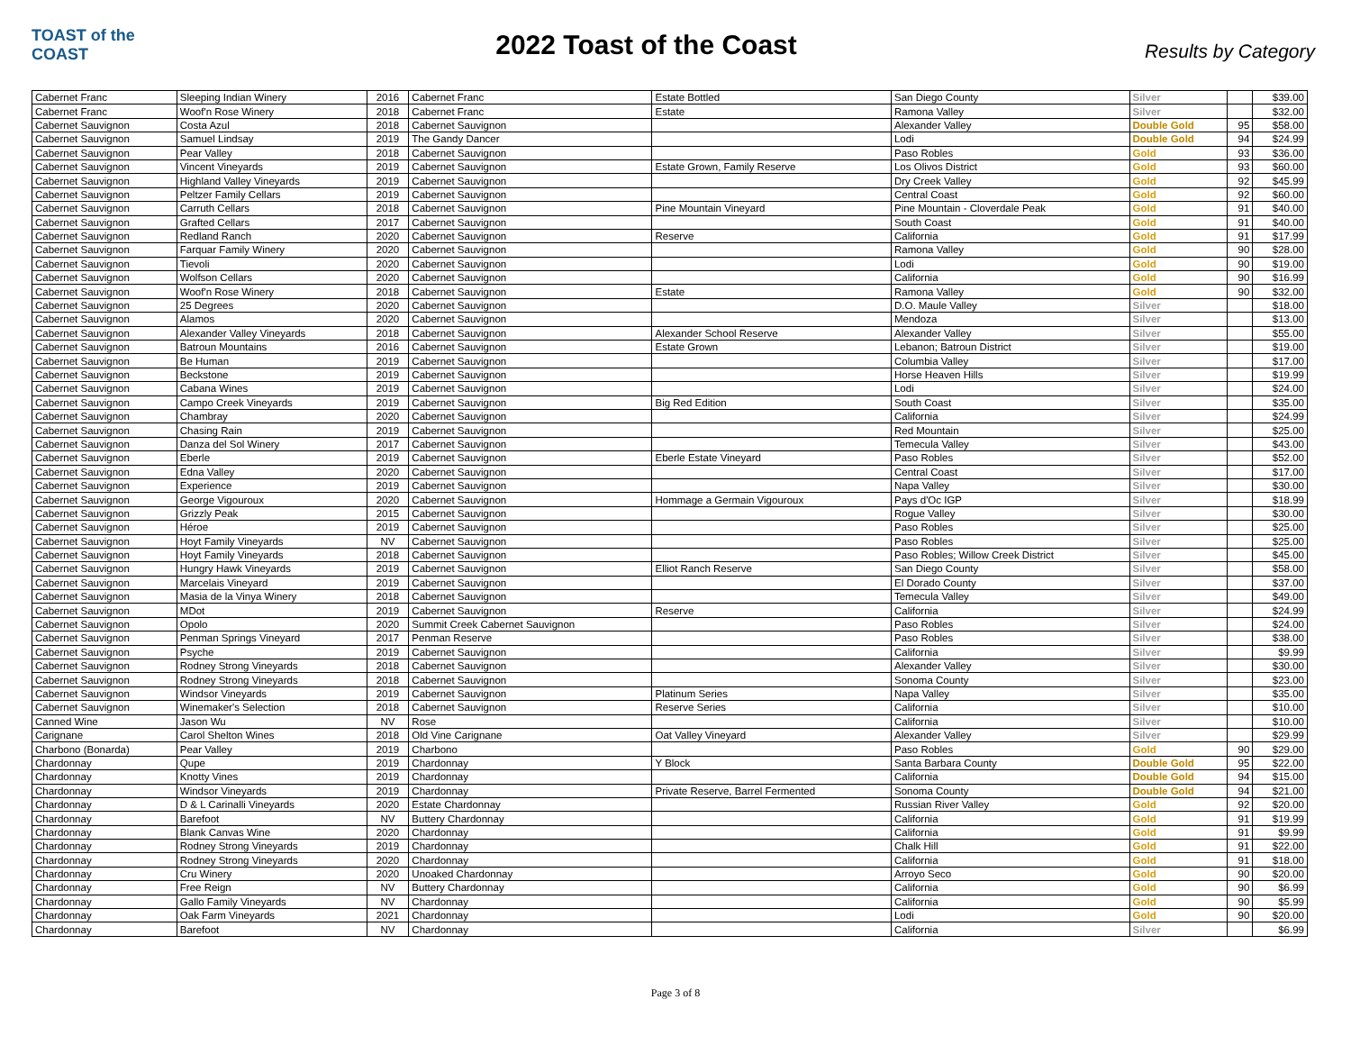TOAST of the COAST
2022 Toast of the Coast
Results by Category
| Cabernet Franc | Sleeping Indian Winery | 2016 | Cabernet Franc | Estate Bottled | San Diego County | Silver | | $39.00 |
| Cabernet Franc | Woof'n Rose Winery | 2018 | Cabernet Franc | Estate | Ramona Valley | Silver | | $32.00 |
| Cabernet Sauvignon | Costa Azul | 2018 | Cabernet Sauvignon | | Alexander Valley | Double Gold | 95 | $58.00 |
| Cabernet Sauvignon | Samuel Lindsay | 2019 | The Gandy Dancer | | Lodi | Double Gold | 94 | $24.99 |
| Cabernet Sauvignon | Pear Valley | 2018 | Cabernet Sauvignon | | Paso Robles | Gold | 93 | $36.00 |
| Cabernet Sauvignon | Vincent Vineyards | 2019 | Cabernet Sauvignon | Estate Grown, Family Reserve | Los Olivos District | Gold | 93 | $60.00 |
| Cabernet Sauvignon | Highland Valley Vineyards | 2019 | Cabernet Sauvignon | | Dry Creek Valley | Gold | 92 | $45.99 |
| Cabernet Sauvignon | Peltzer Family Cellars | 2019 | Cabernet Sauvignon | | Central Coast | Gold | 92 | $60.00 |
| Cabernet Sauvignon | Carruth Cellars | 2018 | Cabernet Sauvignon | Pine Mountain Vineyard | Pine Mountain - Cloverdale Peak | Gold | 91 | $40.00 |
| Cabernet Sauvignon | Grafted Cellars | 2017 | Cabernet Sauvignon | | South Coast | Gold | 91 | $40.00 |
| Cabernet Sauvignon | Redland Ranch | 2020 | Cabernet Sauvignon | Reserve | California | Gold | 91 | $17.99 |
| Cabernet Sauvignon | Farquar Family Winery | 2020 | Cabernet Sauvignon | | Ramona Valley | Gold | 90 | $28.00 |
| Cabernet Sauvignon | Tievoli | 2020 | Cabernet Sauvignon | | Lodi | Gold | 90 | $19.00 |
| Cabernet Sauvignon | Wolfson Cellars | 2020 | Cabernet Sauvignon | | California | Gold | 90 | $16.99 |
| Cabernet Sauvignon | Woof'n Rose Winery | 2018 | Cabernet Sauvignon | Estate | Ramona Valley | Gold | 90 | $32.00 |
| Cabernet Sauvignon | 25 Degrees | 2020 | Cabernet Sauvignon | | D.O. Maule Valley | Silver | | $18.00 |
| Cabernet Sauvignon | Alamos | 2020 | Cabernet Sauvignon | | Mendoza | Silver | | $13.00 |
| Cabernet Sauvignon | Alexander Valley Vineyards | 2018 | Cabernet Sauvignon | Alexander School Reserve | Alexander Valley | Silver | | $55.00 |
| Cabernet Sauvignon | Batroun Mountains | 2016 | Cabernet Sauvignon | Estate Grown | Lebanon; Batroun District | Silver | | $19.00 |
| Cabernet Sauvignon | Be Human | 2019 | Cabernet Sauvignon | | Columbia Valley | Silver | | $17.00 |
| Cabernet Sauvignon | Beckstone | 2019 | Cabernet Sauvignon | | Horse Heaven Hills | Silver | | $19.99 |
| Cabernet Sauvignon | Cabana Wines | 2019 | Cabernet Sauvignon | | Lodi | Silver | | $24.00 |
| Cabernet Sauvignon | Campo Creek Vineyards | 2019 | Cabernet Sauvignon | Big Red Edition | South Coast | Silver | | $35.00 |
| Cabernet Sauvignon | Chambray | 2020 | Cabernet Sauvignon | | California | Silver | | $24.99 |
| Cabernet Sauvignon | Chasing Rain | 2019 | Cabernet Sauvignon | | Red Mountain | Silver | | $25.00 |
| Cabernet Sauvignon | Danza del Sol Winery | 2017 | Cabernet Sauvignon | | Temecula Valley | Silver | | $43.00 |
| Cabernet Sauvignon | Eberle | 2019 | Cabernet Sauvignon | Eberle Estate Vineyard | Paso Robles | Silver | | $52.00 |
| Cabernet Sauvignon | Edna Valley | 2020 | Cabernet Sauvignon | | Central Coast | Silver | | $17.00 |
| Cabernet Sauvignon | Experience | 2019 | Cabernet Sauvignon | | Napa Valley | Silver | | $30.00 |
| Cabernet Sauvignon | George Vigouroux | 2020 | Cabernet Sauvignon | Hommage a Germain Vigouroux | Pays d'Oc IGP | Silver | | $18.99 |
| Cabernet Sauvignon | Grizzly Peak | 2015 | Cabernet Sauvignon | | Rogue Valley | Silver | | $30.00 |
| Cabernet Sauvignon | Héroe | 2019 | Cabernet Sauvignon | | Paso Robles | Silver | | $25.00 |
| Cabernet Sauvignon | Hoyt Family Vineyards | NV | Cabernet Sauvignon | | Paso Robles | Silver | | $25.00 |
| Cabernet Sauvignon | Hoyt Family Vineyards | 2018 | Cabernet Sauvignon | | Paso Robles; Willow Creek District | Silver | | $45.00 |
| Cabernet Sauvignon | Hungry Hawk Vineyards | 2019 | Cabernet Sauvignon | Elliot Ranch Reserve | San Diego County | Silver | | $58.00 |
| Cabernet Sauvignon | Marcelais Vineyard | 2019 | Cabernet Sauvignon | | El Dorado County | Silver | | $37.00 |
| Cabernet Sauvignon | Masia de la Vinya Winery | 2018 | Cabernet Sauvignon | | Temecula Valley | Silver | | $49.00 |
| Cabernet Sauvignon | MDot | 2019 | Cabernet Sauvignon | Reserve | California | Silver | | $24.99 |
| Cabernet Sauvignon | Opolo | 2020 | Summit Creek Cabernet Sauvignon | | Paso Robles | Silver | | $24.00 |
| Cabernet Sauvignon | Penman Springs Vineyard | 2017 | Penman Reserve | | Paso Robles | Silver | | $38.00 |
| Cabernet Sauvignon | Psyche | 2019 | Cabernet Sauvignon | | California | Silver | | $9.99 |
| Cabernet Sauvignon | Rodney Strong Vineyards | 2018 | Cabernet Sauvignon | | Alexander Valley | Silver | | $30.00 |
| Cabernet Sauvignon | Rodney Strong Vineyards | 2018 | Cabernet Sauvignon | | Sonoma County | Silver | | $23.00 |
| Cabernet Sauvignon | Windsor Vineyards | 2019 | Cabernet Sauvignon | Platinum Series | Napa Valley | Silver | | $35.00 |
| Cabernet Sauvignon | Winemaker's Selection | 2018 | Cabernet Sauvignon | Reserve Series | California | Silver | | $10.00 |
| Canned Wine | Jason Wu | NV | Rose | | California | Silver | | $10.00 |
| Carignane | Carol Shelton Wines | 2018 | Old Vine Carignane | Oat Valley Vineyard | Alexander Valley | Silver | | $29.99 |
| Charbono (Bonarda) | Pear Valley | 2019 | Charbono | | Paso Robles | Gold | 90 | $29.00 |
| Chardonnay | Qupe | 2019 | Chardonnay | Y Block | Santa Barbara County | Double Gold | 95 | $22.00 |
| Chardonnay | Knotty Vines | 2019 | Chardonnay | | California | Double Gold | 94 | $15.00 |
| Chardonnay | Windsor Vineyards | 2019 | Chardonnay | Private Reserve, Barrel Fermented | Sonoma County | Double Gold | 94 | $21.00 |
| Chardonnay | D & L Carinalli Vineyards | 2020 | Estate Chardonnay | | Russian River Valley | Gold | 92 | $20.00 |
| Chardonnay | Barefoot | NV | Buttery Chardonnay | | California | Gold | 91 | $19.99 |
| Chardonnay | Blank Canvas Wine | 2020 | Chardonnay | | California | Gold | 91 | $9.99 |
| Chardonnay | Rodney Strong Vineyards | 2019 | Chardonnay | | Chalk Hill | Gold | 91 | $22.00 |
| Chardonnay | Rodney Strong Vineyards | 2020 | Chardonnay | | California | Gold | 91 | $18.00 |
| Chardonnay | Cru Winery | 2020 | Unoaked Chardonnay | | Arroyo Seco | Gold | 90 | $20.00 |
| Chardonnay | Free Reign | NV | Buttery Chardonnay | | California | Gold | 90 | $6.99 |
| Chardonnay | Gallo Family Vineyards | NV | Chardonnay | | California | Gold | 90 | $5.99 |
| Chardonnay | Oak Farm Vineyards | 2021 | Chardonnay | | Lodi | Gold | 90 | $20.00 |
| Chardonnay | Barefoot | NV | Chardonnay | | California | Silver | | $6.99 |
Page 3 of 8